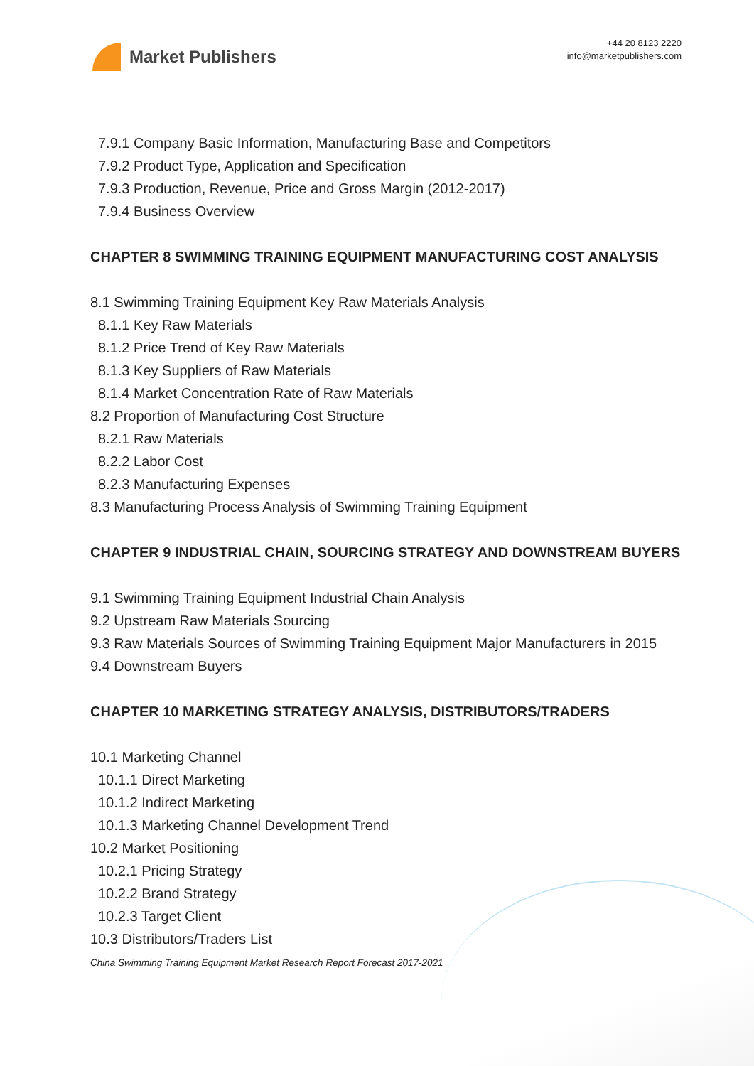Market Publishers
+44 20 8123 2220
info@marketpublishers.com
7.9.1 Company Basic Information, Manufacturing Base and Competitors
7.9.2 Product Type, Application and Specification
7.9.3 Production, Revenue, Price and Gross Margin (2012-2017)
7.9.4 Business Overview
CHAPTER 8 SWIMMING TRAINING EQUIPMENT MANUFACTURING COST ANALYSIS
8.1 Swimming Training Equipment Key Raw Materials Analysis
8.1.1 Key Raw Materials
8.1.2 Price Trend of Key Raw Materials
8.1.3 Key Suppliers of Raw Materials
8.1.4 Market Concentration Rate of Raw Materials
8.2 Proportion of Manufacturing Cost Structure
8.2.1 Raw Materials
8.2.2 Labor Cost
8.2.3 Manufacturing Expenses
8.3 Manufacturing Process Analysis of Swimming Training Equipment
CHAPTER 9 INDUSTRIAL CHAIN, SOURCING STRATEGY AND DOWNSTREAM BUYERS
9.1 Swimming Training Equipment Industrial Chain Analysis
9.2 Upstream Raw Materials Sourcing
9.3 Raw Materials Sources of Swimming Training Equipment Major Manufacturers in 2015
9.4 Downstream Buyers
CHAPTER 10 MARKETING STRATEGY ANALYSIS, DISTRIBUTORS/TRADERS
10.1 Marketing Channel
10.1.1 Direct Marketing
10.1.2 Indirect Marketing
10.1.3 Marketing Channel Development Trend
10.2 Market Positioning
10.2.1 Pricing Strategy
10.2.2 Brand Strategy
10.2.3 Target Client
10.3 Distributors/Traders List
China Swimming Training Equipment Market Research Report Forecast 2017-2021